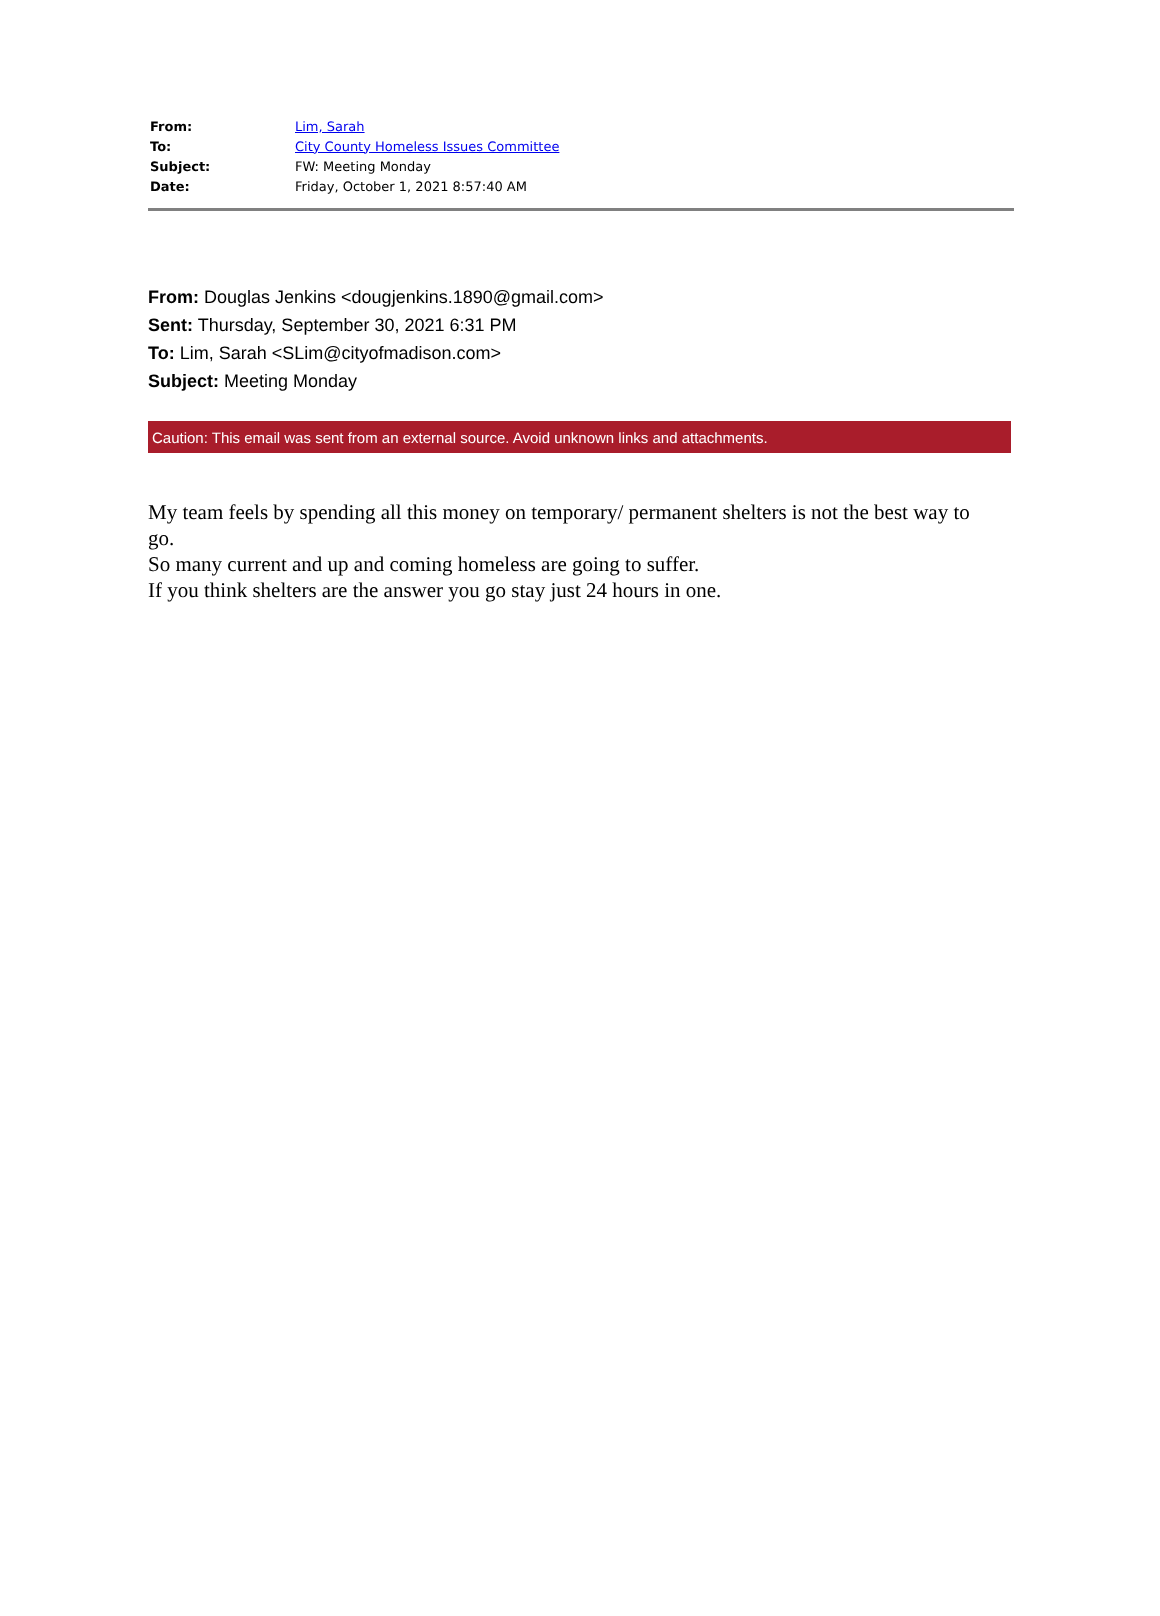| From: | Lim, Sarah |
| To: | City County Homeless Issues Committee |
| Subject: | FW: Meeting Monday |
| Date: | Friday, October 1, 2021 8:57:40 AM |
From: Douglas Jenkins <dougjenkins.1890@gmail.com>
Sent: Thursday, September 30, 2021 6:31 PM
To: Lim, Sarah <SLim@cityofmadison.com>
Subject: Meeting Monday
Caution: This email was sent from an external source. Avoid unknown links and attachments.
My team feels by spending all this money on temporary/ permanent shelters is not the best way to go.
So many current and up and coming homeless are going to suffer.
If you think shelters are the answer you go stay just 24 hours in one.